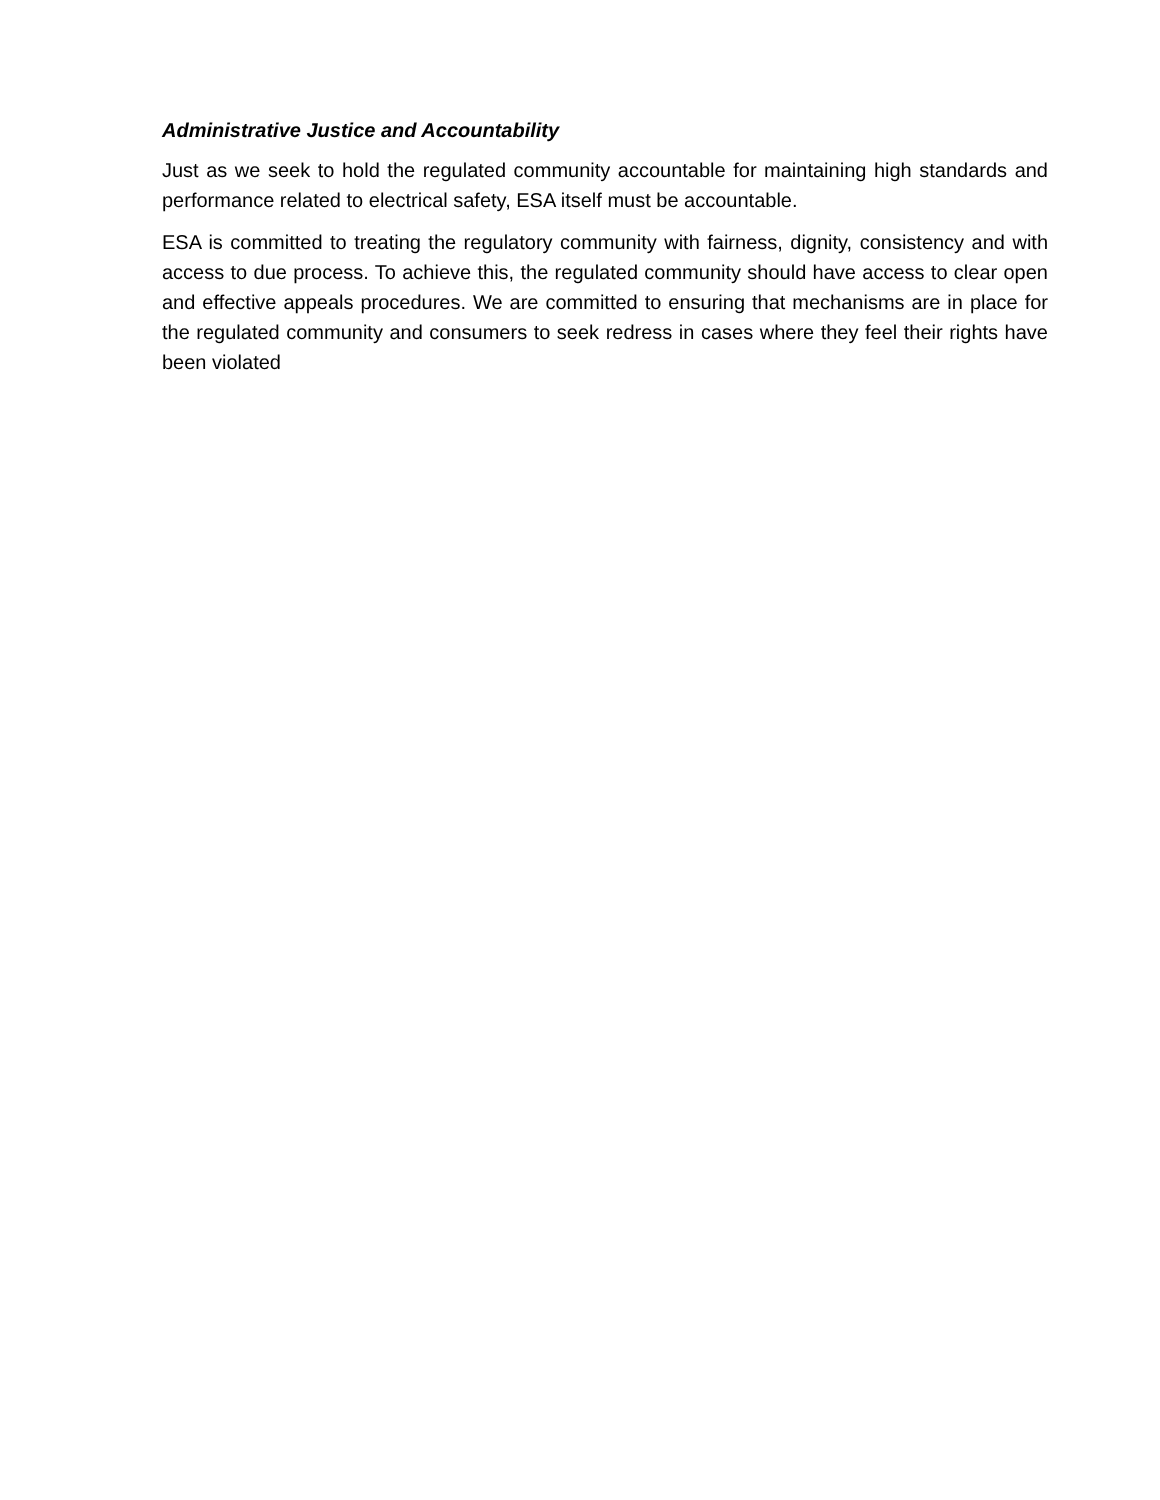Administrative Justice and Accountability
Just as we seek to hold the regulated community accountable for maintaining high standards and performance related to electrical safety, ESA itself must be accountable.
ESA is committed to treating the regulatory community with fairness, dignity, consistency and with access to due process. To achieve this, the regulated community should have access to clear open and effective appeals procedures. We are committed to ensuring that mechanisms are in place for the regulated community and consumers to seek redress in cases where they feel their rights have been violated